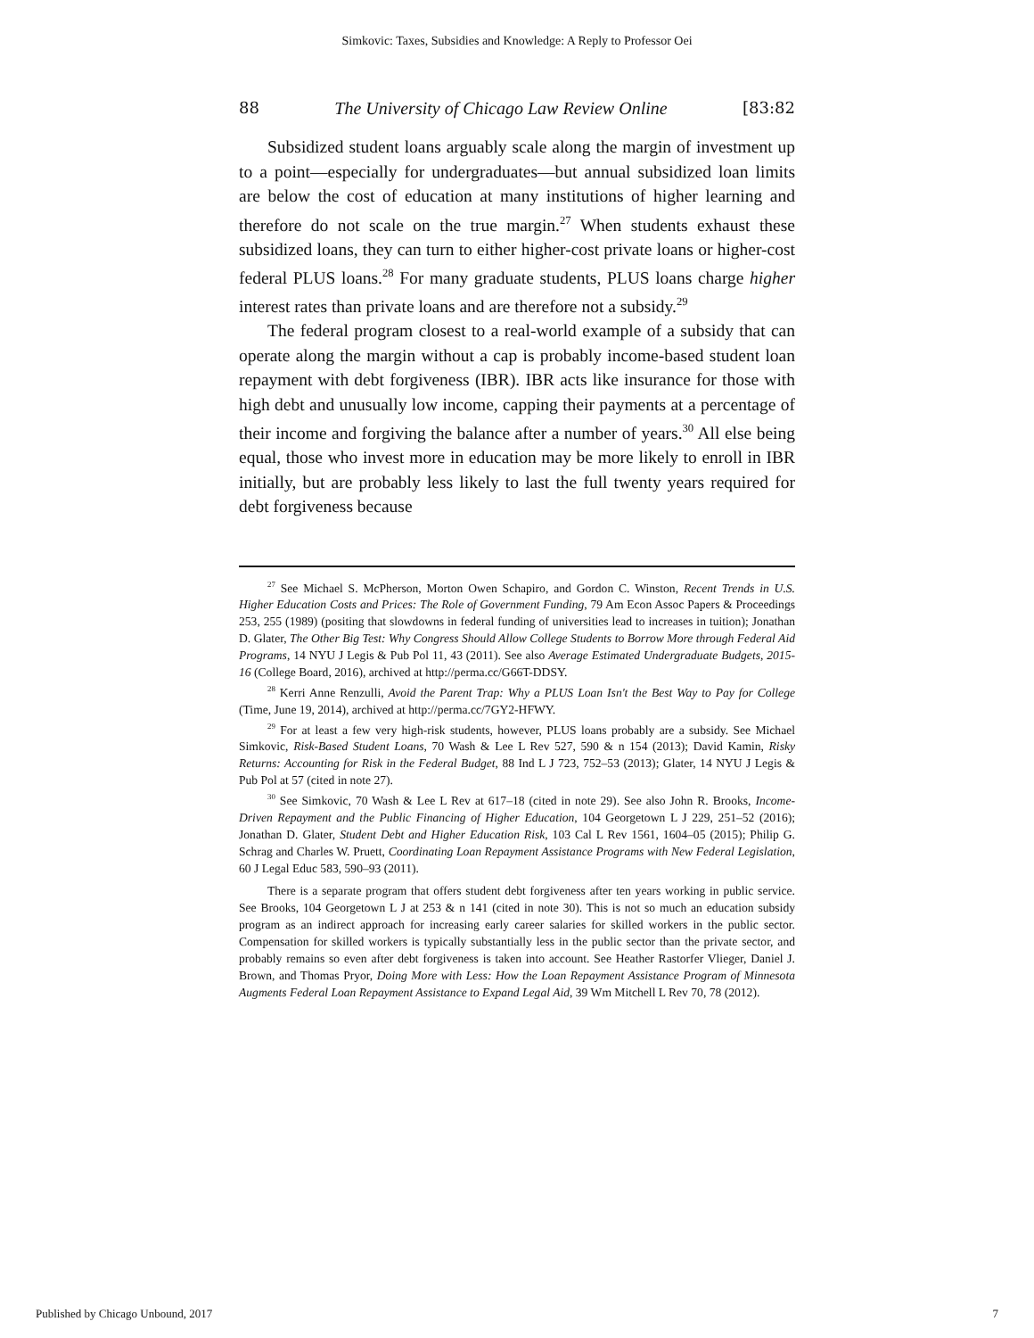Simkovic: Taxes, Subsidies and Knowledge: A Reply to Professor Oei
88 The University of Chicago Law Review Online [83:82
Subsidized student loans arguably scale along the margin of investment up to a point—especially for undergraduates—but annual subsidized loan limits are below the cost of education at many institutions of higher learning and therefore do not scale on the true margin.<sup>27</sup> When students exhaust these subsidized loans, they can turn to either higher-cost private loans or higher-cost federal PLUS loans.<sup>28</sup> For many graduate students, PLUS loans charge higher interest rates than private loans and are therefore not a subsidy.<sup>29</sup>
The federal program closest to a real-world example of a subsidy that can operate along the margin without a cap is probably income-based student loan repayment with debt forgiveness (IBR). IBR acts like insurance for those with high debt and unusually low income, capping their payments at a percentage of their income and forgiving the balance after a number of years.<sup>30</sup> All else being equal, those who invest more in education may be more likely to enroll in IBR initially, but are probably less likely to last the full twenty years required for debt forgiveness because
<sup>27</sup> See Michael S. McPherson, Morton Owen Schapiro, and Gordon C. Winston, Recent Trends in U.S. Higher Education Costs and Prices: The Role of Government Funding, 79 Am Econ Assoc Papers & Proceedings 253, 255 (1989) (positing that slowdowns in federal funding of universities lead to increases in tuition); Jonathan D. Glater, The Other Big Test: Why Congress Should Allow College Students to Borrow More through Federal Aid Programs, 14 NYU J Legis & Pub Pol 11, 43 (2011). See also Average Estimated Undergraduate Budgets, 2015-16 (College Board, 2016), archived at http://perma.cc/G66T-DDSY.
<sup>28</sup> Kerri Anne Renzulli, Avoid the Parent Trap: Why a PLUS Loan Isn't the Best Way to Pay for College (Time, June 19, 2014), archived at http://perma.cc/7GY2-HFWY.
<sup>29</sup> For at least a few very high-risk students, however, PLUS loans probably are a subsidy. See Michael Simkovic, Risk-Based Student Loans, 70 Wash & Lee L Rev 527, 590 & n 154 (2013); David Kamin, Risky Returns: Accounting for Risk in the Federal Budget, 88 Ind L J 723, 752–53 (2013); Glater, 14 NYU J Legis & Pub Pol at 57 (cited in note 27).
<sup>30</sup> See Simkovic, 70 Wash & Lee L Rev at 617–18 (cited in note 29). See also John R. Brooks, Income-Driven Repayment and the Public Financing of Higher Education, 104 Georgetown L J 229, 251–52 (2016); Jonathan D. Glater, Student Debt and Higher Education Risk, 103 Cal L Rev 1561, 1604–05 (2015); Philip G. Schrag and Charles W. Pruett, Coordinating Loan Repayment Assistance Programs with New Federal Legislation, 60 J Legal Educ 583, 590–93 (2011).
There is a separate program that offers student debt forgiveness after ten years working in public service. See Brooks, 104 Georgetown L J at 253 & n 141 (cited in note 30). This is not so much an education subsidy program as an indirect approach for increasing early career salaries for skilled workers in the public sector. Compensation for skilled workers is typically substantially less in the public sector than the private sector, and probably remains so even after debt forgiveness is taken into account. See Heather Rastorfer Vlieger, Daniel J. Brown, and Thomas Pryor, Doing More with Less: How the Loan Repayment Assistance Program of Minnesota Augments Federal Loan Repayment Assistance to Expand Legal Aid, 39 Wm Mitchell L Rev 70, 78 (2012).
Published by Chicago Unbound, 2017 7